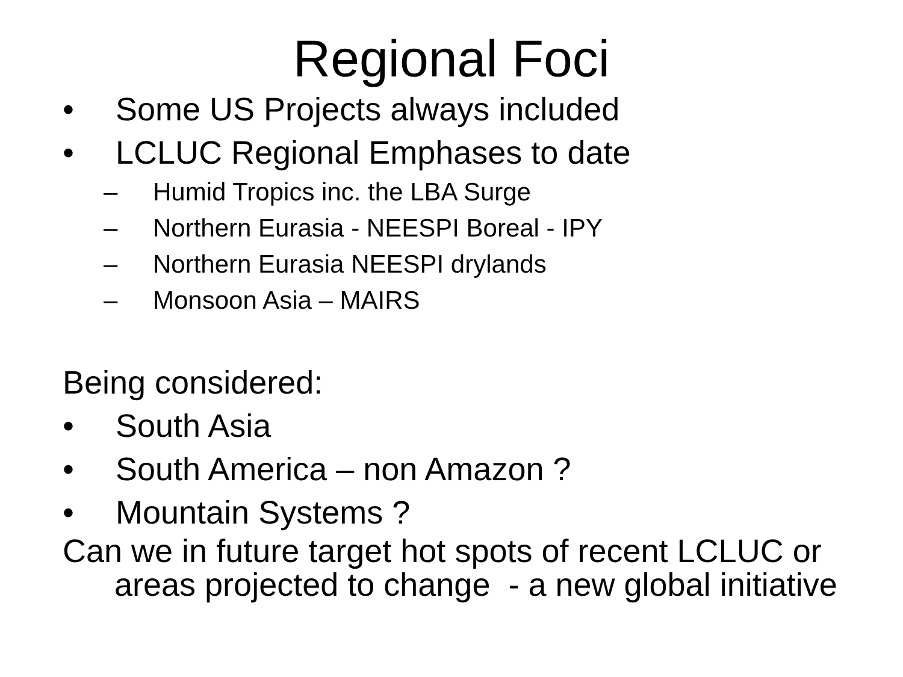Regional Foci
• Some US Projects always included
• LCLUC Regional Emphases to date
– Humid Tropics inc. the LBA Surge
– Northern Eurasia - NEESPI Boreal - IPY
– Northern Eurasia NEESPI drylands
– Monsoon Asia – MAIRS
Being considered:
• South Asia
• South America – non Amazon ?
• Mountain Systems ?
Can we in future target hot spots of recent LCLUC or areas projected to change - a new global initiative